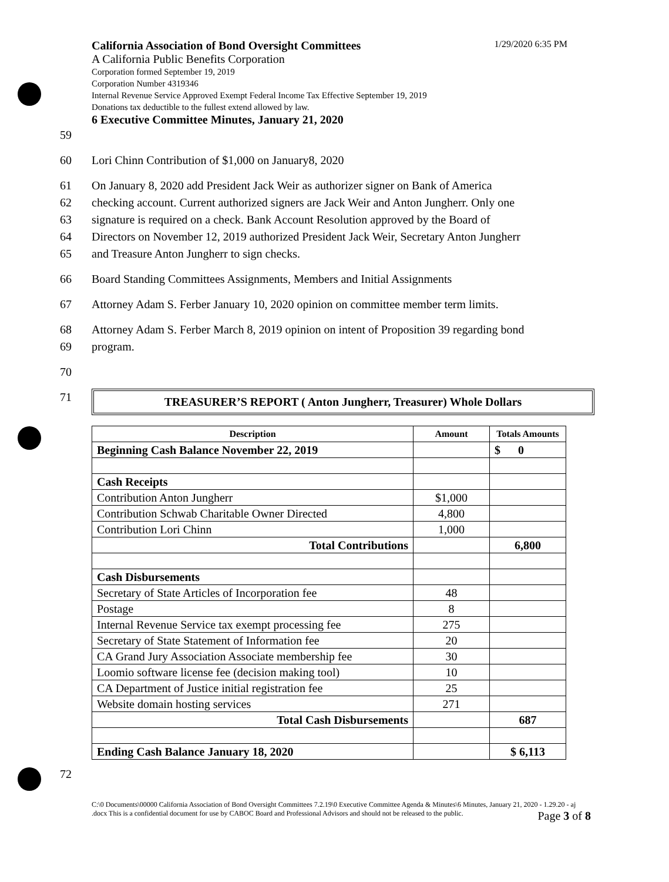California Association of Bond Oversight Committees 1/29/2020 6:35 PM
A California Public Benefits Corporation
Corporation formed September 19, 2019
Corporation Number 4319346
Internal Revenue Service Approved Exempt Federal Income Tax Effective September 19, 2019
Donations tax deductible to the fullest extend allowed by law.
6 Executive Committee Minutes, January 21, 2020
59
60 Lori Chinn Contribution of $1,000 on January8, 2020
61 On January 8, 2020 add President Jack Weir as authorizer signer on Bank of America
62 checking account. Current authorized signers are Jack Weir and Anton Jungherr. Only one
63 signature is required on a check. Bank Account Resolution approved by the Board of
64 Directors on November 12, 2019 authorized President Jack Weir, Secretary Anton Jungherr
65 and Treasure Anton Jungherr to sign checks.
66 Board Standing Committees Assignments, Members and Initial Assignments
67 Attorney Adam S. Ferber January 10, 2020 opinion on committee member term limits.
68 Attorney Adam S. Ferber March 8, 2019 opinion on intent of Proposition 39 regarding bond
69 program.
70
71
TREASURER’S REPORT ( Anton Jungherr, Treasurer) Whole Dollars
| Description | Amount | Totals Amounts |
| --- | --- | --- |
| Beginning Cash Balance November 22, 2019 | | $ 0 |
| Cash Receipts | | |
| Contribution Anton Jungherr | $1,000 | |
| Contribution Schwab Charitable Owner Directed | 4,800 | |
| Contribution Lori Chinn | 1,000 | |
| Total Contributions | | 6,800 |
| Cash Disbursements | | |
| Secretary of State Articles of Incorporation fee | 48 | |
| Postage | 8 | |
| Internal Revenue Service tax exempt processing fee | 275 | |
| Secretary of State Statement of Information fee | 20 | |
| CA Grand Jury Association Associate membership fee | 30 | |
| Loomio software license fee (decision making tool) | 10 | |
| CA Department of Justice initial registration fee | 25 | |
| Website domain hosting services | 271 | |
| Total Cash Disbursements | | 687 |
| Ending Cash Balance January 18, 2020 | | $ 6,113 |
72
C:\0 Documents\00000 California Association of Bond Oversight Committees 7.2.19\0 Executive Committee Agenda & Minutes\6 Minutes, January 21, 2020 - 1.29.20 - aj .docx This is a confidential document for use by CABOC Board and Professional Advisors and should not be released to the public. Page 3 of 8